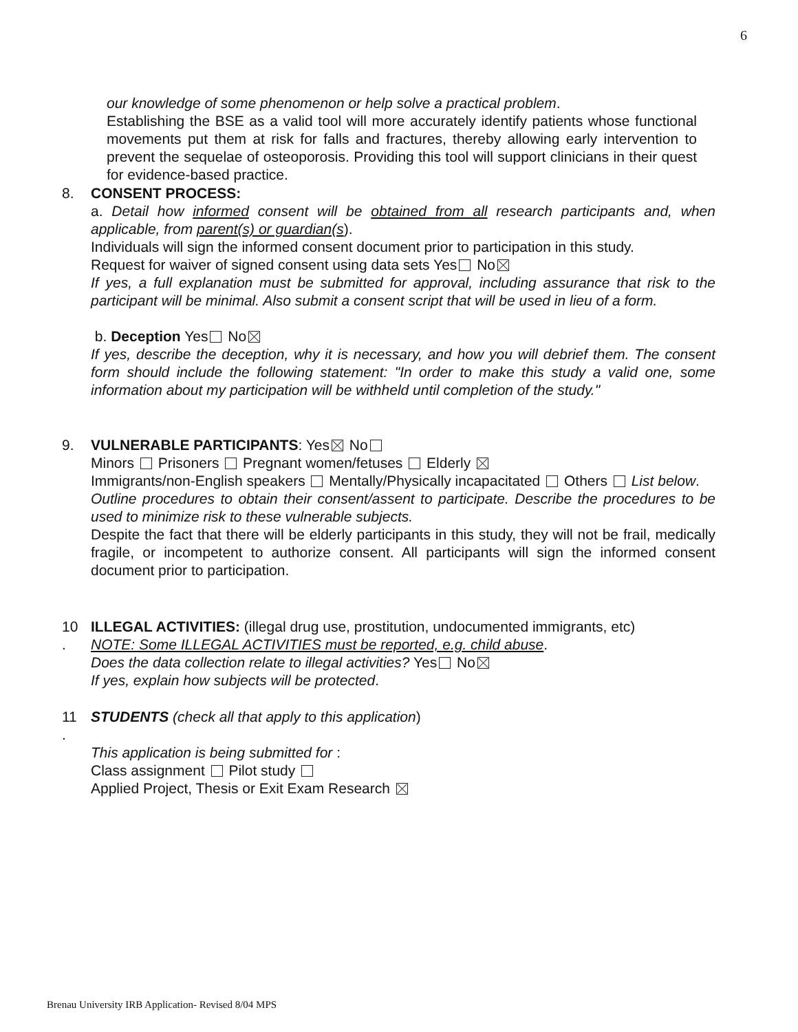6
our knowledge of some phenomenon or help solve a practical problem.
Establishing the BSE as a valid tool will more accurately identify patients whose functional movements put them at risk for falls and fractures, thereby allowing early intervention to prevent the sequelae of osteoporosis. Providing this tool will support clinicians in their quest for evidence-based practice.
8. CONSENT PROCESS:
a. Detail how informed consent will be obtained from all research participants and, when applicable, from parent(s) or guardian(s).
Individuals will sign the informed consent document prior to participation in this study.
Request for waiver of signed consent using data sets Yes No
If yes, a full explanation must be submitted for approval, including assurance that risk to the participant will be minimal. Also submit a consent script that will be used in lieu of a form.
b. Deception Yes No
If yes, describe the deception, why it is necessary, and how you will debrief them. The consent form should include the following statement: "In order to make this study a valid one, some information about my participation will be withheld until completion of the study."
9. VULNERABLE PARTICIPANTS: Yes No
Minors Prisoners Pregnant women/fetuses Elderly
Immigrants/non-English speakers Mentally/Physically incapacitated Others List below.
Outline procedures to obtain their consent/assent to participate. Describe the procedures to be used to minimize risk to these vulnerable subjects.
Despite the fact that there will be elderly participants in this study, they will not be frail, medically fragile, or incompetent to authorize consent. All participants will sign the informed consent document prior to participation.
10
.
ILLEGAL ACTIVITIES: (illegal drug use, prostitution, undocumented immigrants, etc)
NOTE: Some ILLEGAL ACTIVITIES must be reported, e.g. child abuse.
Does the data collection relate to illegal activities? Yes No
If yes, explain how subjects will be protected.
11
.
STUDENTS (check all that apply to this application)
This application is being submitted for :
Class assignment Pilot study
Applied Project, Thesis or Exit Exam Research
Brenau University IRB Application- Revised 8/04 MPS